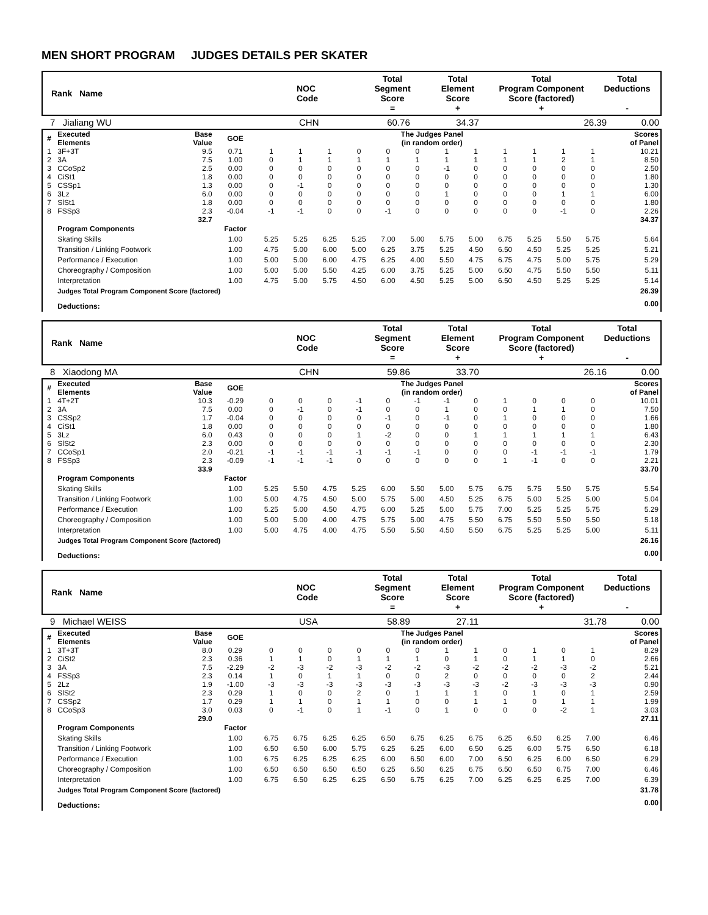MEN SHORT PROGRAM JUDGES DETAILS PER SKATER
| Rank Name | NOC Code | Total Segment Score = | Total Element Score + | Total Program Component Score (factored) + | Total Deductions - |
| 7 Jialiang WU | CHN | 60.76 | 34.37 | 26.39 | 0.00 |
| # | Executed Elements | Base Value | GOE | The Judges Panel (in random order) | | | | | | | | | | | | Scores of Panel |
| 1 | 3F+3T | 9.5 | 0.71 | 1 | 1 | 1 | 0 | 0 | 0 | 1 | 1 | 1 | 1 | 1 | 1 | 10.21 |
| 2 | 3A | 7.5 | 1.00 | 0 | 1 | 1 | 1 | 1 | 1 | 1 | 1 | 1 | 1 | 2 | 1 | 8.50 |
| 3 | CCoSp2 | 2.5 | 0.00 | 0 | 0 | 0 | 0 | 0 | 0 | -1 | 0 | 0 | 0 | 0 | 0 | 2.50 |
| 4 | CiSt1 | 1.8 | 0.00 | 0 | 0 | 0 | 0 | 0 | 0 | 0 | 0 | 0 | 0 | 0 | 0 | 1.80 |
| 5 | CSSp1 | 1.3 | 0.00 | 0 | -1 | 0 | 0 | 0 | 0 | 0 | 0 | 0 | 0 | 0 | 0 | 1.30 |
| 6 | 3Lz | 6.0 | 0.00 | 0 | 0 | 0 | 0 | 0 | 0 | 1 | 0 | 0 | 0 | 1 | 1 | 6.00 |
| 7 | SlSt1 | 1.8 | 0.00 | 0 | 0 | 0 | 0 | 0 | 0 | 0 | 0 | 0 | 0 | 0 | 0 | 1.80 |
| 8 | FSSp3 | 2.3 | -0.04 | -1 | -1 | 0 | 0 | -1 | 0 | 0 | 0 | 0 | 0 | -1 | 0 | 2.26 |
| | | 32.7 | | | | | | | | | | | | | | 34.37 |
| | Program Components | | Factor | | | | | | | | | | | | | |
| | Skating Skills | | 1.00 | 5.25 | 5.25 | 6.25 | 5.25 | 7.00 | 5.00 | 5.75 | 5.00 | 6.75 | 5.25 | 5.50 | 5.75 | 5.64 |
| | Transition / Linking Footwork | | 1.00 | 4.75 | 5.00 | 6.00 | 5.00 | 6.25 | 3.75 | 5.25 | 4.50 | 6.50 | 4.50 | 5.25 | 5.25 | 5.21 |
| | Performance / Execution | | 1.00 | 5.00 | 5.00 | 6.00 | 4.75 | 6.25 | 4.00 | 5.50 | 4.75 | 6.75 | 4.75 | 5.00 | 5.75 | 5.29 |
| | Choreography / Composition | | 1.00 | 5.00 | 5.00 | 5.50 | 4.25 | 6.00 | 3.75 | 5.25 | 5.00 | 6.50 | 4.75 | 5.50 | 5.50 | 5.11 |
| | Interpretation | | 1.00 | 4.75 | 5.00 | 5.75 | 4.50 | 6.00 | 4.50 | 5.25 | 5.00 | 6.50 | 4.50 | 5.25 | 5.25 | 5.14 |
| | Judges Total Program Component Score (factored) | | | | | | | | | | | | | | | 26.39 |
| | Deductions: | | | | | | | | | | | | | | | 0.00 |
| Rank Name | NOC Code | Total Segment Score = | Total Element Score + | Total Program Component Score (factored) + | Total Deductions - |
| 8 Xiaodong MA | CHN | 59.86 | 33.70 | 26.16 | 0.00 |
| # | Executed Elements | Base Value | GOE | The Judges Panel (in random order) | | | | | | | | | | | | Scores of Panel |
| 1 | 4T+2T | 10.3 | -0.29 | 0 | 0 | 0 | -1 | 0 | -1 | -1 | 0 | 1 | 0 | 0 | 0 | 10.01 |
| 2 | 3A | 7.5 | 0.00 | 0 | -1 | 0 | -1 | 0 | 0 | 1 | 0 | 0 | 1 | 1 | 0 | 7.50 |
| 3 | CSSp2 | 1.7 | -0.04 | 0 | 0 | 0 | 0 | -1 | 0 | -1 | 0 | 1 | 0 | 0 | 0 | 1.66 |
| 4 | CiSt1 | 1.8 | 0.00 | 0 | 0 | 0 | 0 | 0 | 0 | 0 | 0 | 0 | 0 | 0 | 0 | 1.80 |
| 5 | 3Lz | 6.0 | 0.43 | 0 | 0 | 0 | 1 | -2 | 0 | 0 | 1 | 1 | 1 | 1 | 1 | 6.43 |
| 6 | SlSt2 | 2.3 | 0.00 | 0 | 0 | 0 | 0 | 0 | 0 | 0 | 0 | 0 | 0 | 0 | 0 | 2.30 |
| 7 | CCoSp1 | 2.0 | -0.21 | -1 | -1 | -1 | -1 | -1 | -1 | 0 | 0 | 0 | -1 | -1 | -1 | 1.79 |
| 8 | FSSp3 | 2.3 | -0.09 | -1 | -1 | -1 | 0 | 0 | 0 | 0 | 0 | 1 | -1 | 0 | 0 | 2.21 |
| | | 33.9 | | | | | | | | | | | | | | 33.70 |
| | Program Components | | Factor | | | | | | | | | | | | | |
| | Skating Skills | | 1.00 | 5.25 | 5.50 | 4.75 | 5.25 | 6.00 | 5.50 | 5.00 | 5.75 | 6.75 | 5.75 | 5.50 | 5.75 | 5.54 |
| | Transition / Linking Footwork | | 1.00 | 5.00 | 4.75 | 4.50 | 5.00 | 5.75 | 5.00 | 4.50 | 5.25 | 6.75 | 5.00 | 5.25 | 5.00 | 5.04 |
| | Performance / Execution | | 1.00 | 5.25 | 5.00 | 4.50 | 4.75 | 6.00 | 5.25 | 5.00 | 5.75 | 7.00 | 5.25 | 5.25 | 5.75 | 5.29 |
| | Choreography / Composition | | 1.00 | 5.00 | 5.00 | 4.00 | 4.75 | 5.75 | 5.00 | 4.75 | 5.50 | 6.75 | 5.50 | 5.50 | 5.50 | 5.18 |
| | Interpretation | | 1.00 | 5.00 | 4.75 | 4.00 | 4.75 | 5.50 | 5.50 | 4.50 | 5.50 | 6.75 | 5.25 | 5.25 | 5.00 | 5.11 |
| | Judges Total Program Component Score (factored) | | | | | | | | | | | | | | | 26.16 |
| | Deductions: | | | | | | | | | | | | | | | 0.00 |
| Rank Name | NOC Code | Total Segment Score = | Total Element Score + | Total Program Component Score (factored) + | Total Deductions - |
| 9 Michael WEISS | USA | 58.89 | 27.11 | 31.78 | 0.00 |
| # | Executed Elements | Base Value | GOE | The Judges Panel (in random order) | | | | | | | | | | | | Scores of Panel |
| 1 | 3T+3T | 8.0 | 0.29 | 0 | 0 | 0 | 0 | 0 | 0 | 1 | 1 | 0 | 1 | 0 | 1 | 8.29 |
| 2 | CiSt2 | 2.3 | 0.36 | 1 | 1 | 0 | 1 | 1 | 1 | 0 | 1 | 0 | 1 | 1 | 0 | 2.66 |
| 3 | 3A | 7.5 | -2.29 | -2 | -3 | -2 | -3 | -2 | -2 | -3 | -2 | -2 | -2 | -3 | -2 | 5.21 |
| 4 | FSSp3 | 2.3 | 0.14 | 1 | 0 | 1 | 1 | 0 | 0 | 2 | 0 | 0 | 0 | 0 | 2 | 2.44 |
| 5 | 2Lz | 1.9 | -1.00 | -3 | -3 | -3 | -3 | -3 | -3 | -3 | -3 | -2 | -3 | -3 | -3 | 0.90 |
| 6 | SlSt2 | 2.3 | 0.29 | 1 | 0 | 0 | 2 | 0 | 1 | 1 | 1 | 0 | 1 | 0 | 1 | 2.59 |
| 7 | CSSp2 | 1.7 | 0.29 | 1 | 1 | 0 | 1 | 1 | 0 | 0 | 1 | 1 | 0 | 1 | 1 | 1.99 |
| 8 | CCoSp3 | 3.0 | 0.03 | 0 | -1 | 0 | 1 | -1 | 0 | 1 | 0 | 0 | 0 | -2 | 1 | 3.03 |
| | | 29.0 | | | | | | | | | | | | | | 27.11 |
| | Program Components | | Factor | | | | | | | | | | | | | |
| | Skating Skills | | 1.00 | 6.75 | 6.75 | 6.25 | 6.25 | 6.50 | 6.75 | 6.25 | 6.75 | 6.25 | 6.50 | 6.25 | 7.00 | 6.46 |
| | Transition / Linking Footwork | | 1.00 | 6.50 | 6.50 | 6.00 | 5.75 | 6.25 | 6.25 | 6.00 | 6.50 | 6.25 | 6.00 | 5.75 | 6.50 | 6.18 |
| | Performance / Execution | | 1.00 | 6.75 | 6.25 | 6.25 | 6.25 | 6.00 | 6.50 | 6.00 | 7.00 | 6.50 | 6.25 | 6.00 | 6.50 | 6.29 |
| | Choreography / Composition | | 1.00 | 6.50 | 6.50 | 6.50 | 6.50 | 6.25 | 6.50 | 6.25 | 6.75 | 6.50 | 6.50 | 6.75 | 7.00 | 6.46 |
| | Interpretation | | 1.00 | 6.75 | 6.50 | 6.25 | 6.25 | 6.50 | 6.75 | 6.25 | 7.00 | 6.25 | 6.25 | 6.25 | 7.00 | 6.39 |
| | Judges Total Program Component Score (factored) | | | | | | | | | | | | | | | 31.78 |
| | Deductions: | | | | | | | | | | | | | | | 0.00 |